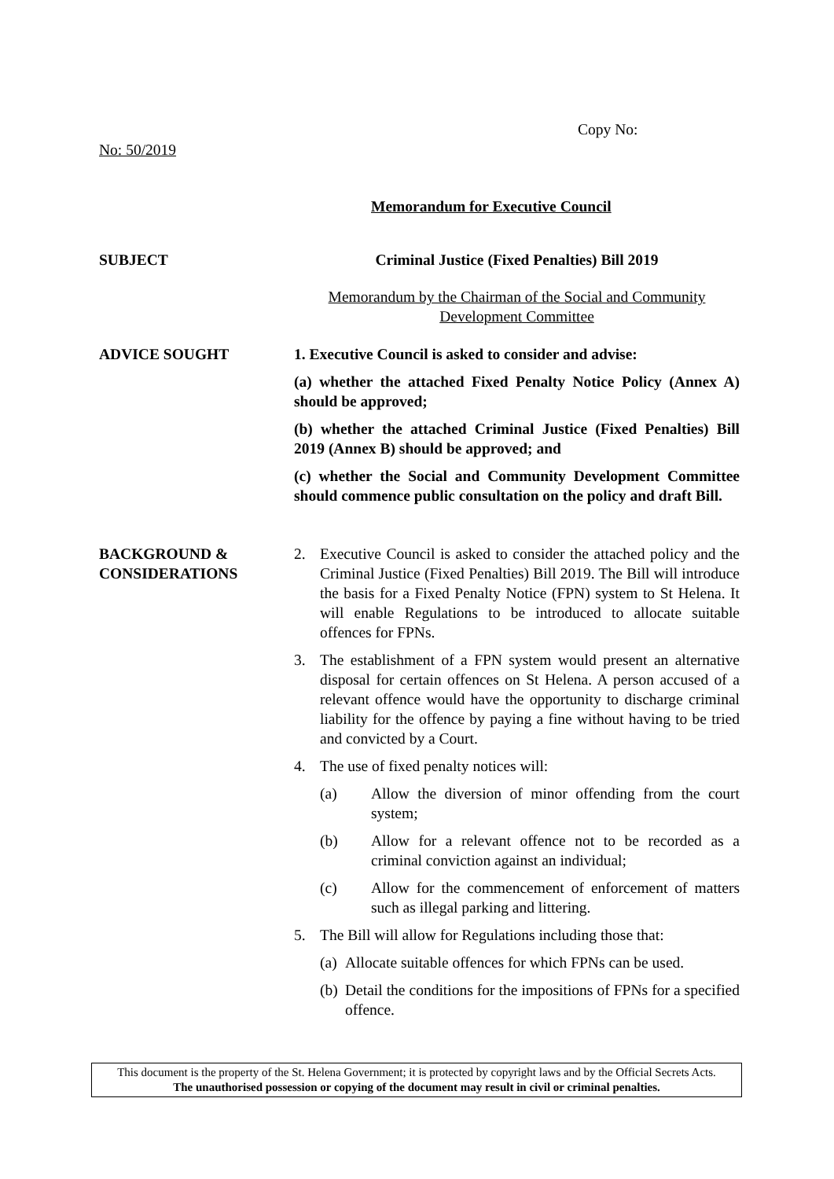Copy No:
No: 50/2019
Memorandum for Executive Council
SUBJECT Criminal Justice (Fixed Penalties) Bill 2019
Memorandum by the Chairman of the Social and Community Development Committee
ADVICE SOUGHT 1. Executive Council is asked to consider and advise:
(a) whether the attached Fixed Penalty Notice Policy (Annex A) should be approved;
(b) whether the attached Criminal Justice (Fixed Penalties) Bill 2019 (Annex B) should be approved; and
(c) whether the Social and Community Development Committee should commence public consultation on the policy and draft Bill.
BACKGROUND & CONSIDERATIONS
2. Executive Council is asked to consider the attached policy and the Criminal Justice (Fixed Penalties) Bill 2019. The Bill will introduce the basis for a Fixed Penalty Notice (FPN) system to St Helena. It will enable Regulations to be introduced to allocate suitable offences for FPNs.
3. The establishment of a FPN system would present an alternative disposal for certain offences on St Helena. A person accused of a relevant offence would have the opportunity to discharge criminal liability for the offence by paying a fine without having to be tried and convicted by a Court.
4. The use of fixed penalty notices will:
(a) Allow the diversion of minor offending from the court system;
(b) Allow for a relevant offence not to be recorded as a criminal conviction against an individual;
(c) Allow for the commencement of enforcement of matters such as illegal parking and littering.
5. The Bill will allow for Regulations including those that:
(a) Allocate suitable offences for which FPNs can be used.
(b) Detail the conditions for the impositions of FPNs for a specified offence.
This document is the property of the St. Helena Government; it is protected by copyright laws and by the Official Secrets Acts.
The unauthorised possession or copying of the document may result in civil or criminal penalties.